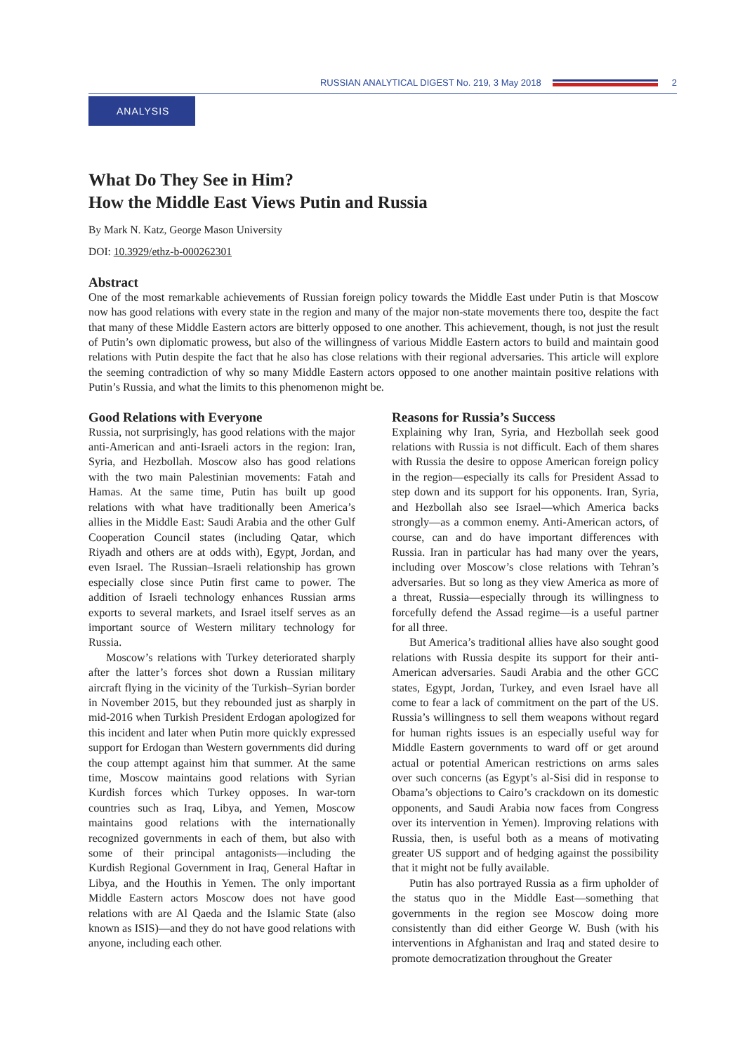RUSSIAN ANALYTICAL DIGEST No. 219, 3 May 2018 2
ANALYSIS
What Do They See in Him?
How the Middle East Views Putin and Russia
By Mark N. Katz, George Mason University
DOI: 10.3929/ethz-b-000262301
Abstract
One of the most remarkable achievements of Russian foreign policy towards the Middle East under Putin is that Moscow now has good relations with every state in the region and many of the major non-state movements there too, despite the fact that many of these Middle Eastern actors are bitterly opposed to one another. This achievement, though, is not just the result of Putin’s own diplomatic prowess, but also of the willingness of various Middle Eastern actors to build and maintain good relations with Putin despite the fact that he also has close relations with their regional adversaries. This article will explore the seeming contradiction of why so many Middle Eastern actors opposed to one another maintain positive relations with Putin’s Russia, and what the limits to this phenomenon might be.
Good Relations with Everyone
Russia, not surprisingly, has good relations with the major anti-American and anti-Israeli actors in the region: Iran, Syria, and Hezbollah. Moscow also has good relations with the two main Palestinian movements: Fatah and Hamas. At the same time, Putin has built up good relations with what have traditionally been America’s allies in the Middle East: Saudi Arabia and the other Gulf Cooperation Council states (including Qatar, which Riyadh and others are at odds with), Egypt, Jordan, and even Israel. The Russian–Israeli relationship has grown especially close since Putin first came to power. The addition of Israeli technology enhances Russian arms exports to several markets, and Israel itself serves as an important source of Western military technology for Russia.
Moscow’s relations with Turkey deteriorated sharply after the latter’s forces shot down a Russian military aircraft flying in the vicinity of the Turkish–Syrian border in November 2015, but they rebounded just as sharply in mid-2016 when Turkish President Erdogan apologized for this incident and later when Putin more quickly expressed support for Erdogan than Western governments did during the coup attempt against him that summer. At the same time, Moscow maintains good relations with Syrian Kurdish forces which Turkey opposes. In war-torn countries such as Iraq, Libya, and Yemen, Moscow maintains good relations with the internationally recognized governments in each of them, but also with some of their principal antagonists—including the Kurdish Regional Government in Iraq, General Haftar in Libya, and the Houthis in Yemen. The only important Middle Eastern actors Moscow does not have good relations with are Al Qaeda and the Islamic State (also known as ISIS)—and they do not have good relations with anyone, including each other.
Reasons for Russia’s Success
Explaining why Iran, Syria, and Hezbollah seek good relations with Russia is not difficult. Each of them shares with Russia the desire to oppose American foreign policy in the region—especially its calls for President Assad to step down and its support for his opponents. Iran, Syria, and Hezbollah also see Israel—which America backs strongly—as a common enemy. Anti-American actors, of course, can and do have important differences with Russia. Iran in particular has had many over the years, including over Moscow’s close relations with Tehran’s adversaries. But so long as they view America as more of a threat, Russia—especially through its willingness to forcefully defend the Assad regime—is a useful partner for all three.
But America’s traditional allies have also sought good relations with Russia despite its support for their anti-American adversaries. Saudi Arabia and the other GCC states, Egypt, Jordan, Turkey, and even Israel have all come to fear a lack of commitment on the part of the US. Russia’s willingness to sell them weapons without regard for human rights issues is an especially useful way for Middle Eastern governments to ward off or get around actual or potential American restrictions on arms sales over such concerns (as Egypt’s al-Sisi did in response to Obama’s objections to Cairo’s crackdown on its domestic opponents, and Saudi Arabia now faces from Congress over its intervention in Yemen). Improving relations with Russia, then, is useful both as a means of motivating greater US support and of hedging against the possibility that it might not be fully available.
Putin has also portrayed Russia as a firm upholder of the status quo in the Middle East—something that governments in the region see Moscow doing more consistently than did either George W. Bush (with his interventions in Afghanistan and Iraq and stated desire to promote democratization throughout the Greater